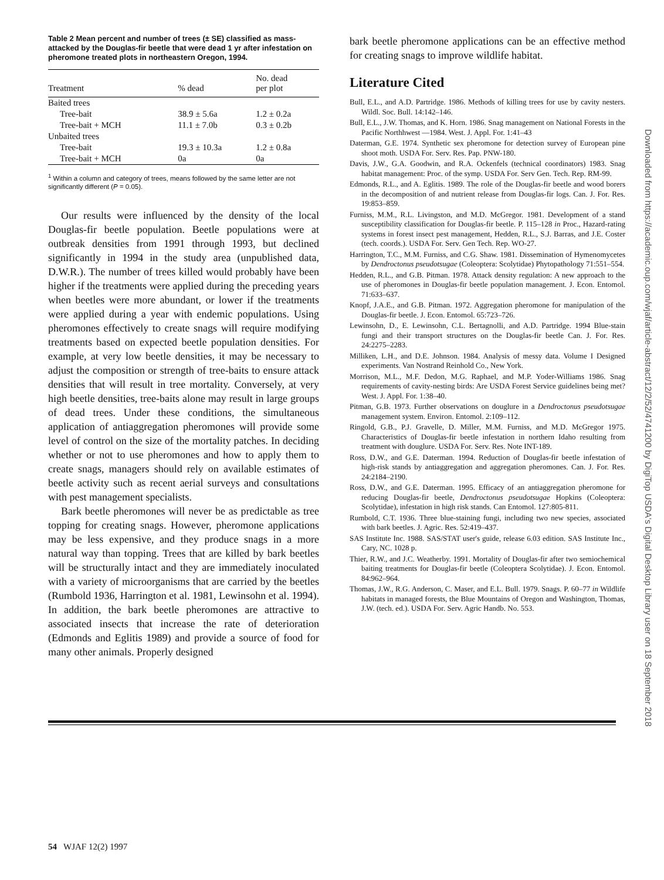Table 2 Mean percent and number of trees (± SE) classified as mass-attacked by the Douglas-fir beetle that were dead 1 yr after infestation on pheromone treated plots in northeastern Oregon, 1994.
| Treatment | % dead | No. dead per plot |
| --- | --- | --- |
| Baited trees | | |
| Tree-bait | 38.9 ± 5.6a | 1.2 ± 0.2a |
| Tree-bait + MCH | 11.1 ± 7.0b | 0.3 ± 0.2b |
| Unbaited trees | | |
| Tree-bait | 19.3 ± 10.3a | 1.2 ± 0.8a |
| Tree-bait + MCH | 0a | 0a |
<sup>1</sup> Within a column and category of trees, means followed by the same letter are not significantly different (P = 0.05).
Our results were influenced by the density of the local Douglas-fir beetle population. Beetle populations were at outbreak densities from 1991 through 1993, but declined significantly in 1994 in the study area (unpublished data, D.W.R.). The number of trees killed would probably have been higher if the treatments were applied during the preceding years when beetles were more abundant, or lower if the treatments were applied during a year with endemic populations. Using pheromones effectively to create snags will require modifying treatments based on expected beetle population densities. For example, at very low beetle densities, it may be necessary to adjust the composition or strength of tree-baits to ensure attack densities that will result in tree mortality. Conversely, at very high beetle densities, tree-baits alone may result in large groups of dead trees. Under these conditions, the simultaneous application of antiaggregation pheromones will provide some level of control on the size of the mortality patches. In deciding whether or not to use pheromones and how to apply them to create snags, managers should rely on available estimates of beetle activity such as recent aerial surveys and consultations with pest management specialists.
Bark beetle pheromones will never be as predictable as tree topping for creating snags. However, pheromone applications may be less expensive, and they produce snags in a more natural way than topping. Trees that are killed by bark beetles will be structurally intact and they are immediately inoculated with a variety of microorganisms that are carried by the beetles (Rumbold 1936, Harrington et al. 1981, Lewinsohn et al. 1994). In addition, the bark beetle pheromones are attractive to associated insects that increase the rate of deterioration (Edmonds and Eglitis 1989) and provide a source of food for many other animals. Properly designed
bark beetle pheromone applications can be an effective method for creating snags to improve wildlife habitat.
Literature Cited
Bull, E.L., and A.D. Partridge. 1986. Methods of killing trees for use by cavity nesters. Wildl. Soc. Bull. 14:142–146.
Bull, E.L., J.W. Thomas, and K. Horn. 1986. Snag management on National Forests in the Pacific Northhwest —1984. West. J. Appl. For. 1:41–43
Daterman, G.E. 1974. Synthetic sex pheromone for detection survey of European pine shoot moth. USDA For. Serv. Res. Pap. PNW-180.
Davis, J.W., G.A. Goodwin, and R.A. Ockenfels (technical coordinators) 1983. Snag habitat management: Proc. of the symp. USDA For. Serv Gen. Tech. Rep. RM-99.
Edmonds, R.L., and A. Eglitis. 1989. The role of the Douglas-fir beetle and wood borers in the decomposition of and nutrient release from Douglas-fir logs. Can. J. For. Res. 19:853–859.
Furniss, M.M., R.L. Livingston, and M.D. McGregor. 1981. Development of a stand susceptibility classification for Douglas-fir beetle. P. 115–128 in Proc., Hazard-rating systems in forest insect pest management, Hedden, R.L., S.J. Barras, and J.E. Coster (tech. coords.). USDA For. Serv. Gen Tech. Rep. WO-27.
Harrington, T.C., M.M. Furniss, and C.G. Shaw. 1981. Dissemination of Hymenomycetes by Dendroctonus pseudotsugae (Coleoptera: Scolytidae) Phytopathology 71:551–554.
Hedden, R.L., and G.B. Pitman. 1978. Attack density regulation: A new approach to the use of pheromones in Douglas-fir beetle population management. J. Econ. Entomol. 71:633–637.
Knopf, J.A.E., and G.B. Pitman. 1972. Aggregation pheromone for manipulation of the Douglas-fir beetle. J. Econ. Entomol. 65:723–726.
Lewinsohn, D., E. Lewinsohn, C.L. Bertagnolli, and A.D. Partridge. 1994 Blue-stain fungi and their transport structures on the Douglas-fir beetle Can. J. For. Res. 24:2275–2283.
Milliken, L.H., and D.E. Johnson. 1984. Analysis of messy data. Volume I Designed experiments. Van Nostrand Reinhold Co., New York.
Morrison, M.L., M.F. Dedon, M.G. Raphael, and M.P. Yoder-Williams 1986. Snag requirements of cavity-nesting birds: Are USDA Forest Service guidelines being met? West. J. Appl. For. 1:38–40.
Pitman, G.B. 1973. Further observations on douglure in a Dendroctonus pseudotsugae management system. Environ. Entomol. 2:109–112.
Ringold, G.B., P.J. Gravelle, D. Miller, M.M. Furniss, and M.D. McGregor 1975. Characteristics of Douglas-fir beetle infestation in northern Idaho resulting from treatment with douglure. USDA For. Serv. Res. Note INT-189.
Ross, D.W., and G.E. Daterman. 1994. Reduction of Douglas-fir beetle infestation of high-risk stands by antiaggregation and aggregation pheromones. Can. J. For. Res. 24:2184–2190.
Ross, D.W., and G.E. Daterman. 1995. Efficacy of an antiaggregation pheromone for reducing Douglas-fir beetle, Dendroctonus pseudotsugae Hopkins (Coleoptera: Scolytidae), infestation in high risk stands. Can Entomol. 127:805-811.
Rumbold, C.T. 1936. Three blue-staining fungi, including two new species, associated with bark beetles. J. Agric. Res. 52:419–437.
SAS Institute Inc. 1988. SAS/STAT user's guide, release 6.03 edition. SAS Institute Inc., Cary, NC. 1028 p.
Thier, R.W., and J.C. Weatherby. 1991. Mortality of Douglas-fir after two semiochemical baiting treatments for Douglas-fir beetle (Coleoptera Scolytidae). J. Econ. Entomol. 84:962–964.
Thomas, J.W., R.G. Anderson, C. Maser, and E.L. Bull. 1979. Snags. P. 60–77 in Wildlife habitats in managed forests, the Blue Mountains of Oregon and Washington, Thomas, J.W. (tech. ed.). USDA For. Serv. Agric Handb. No. 553.
54 WJAF 12(2) 1997
Downloaded from https://academic.oup.com/wjaf/article-abstract/12/2/52/4741200 by DigiTop USDA's Digital Desktop Library user on 18 September 2018